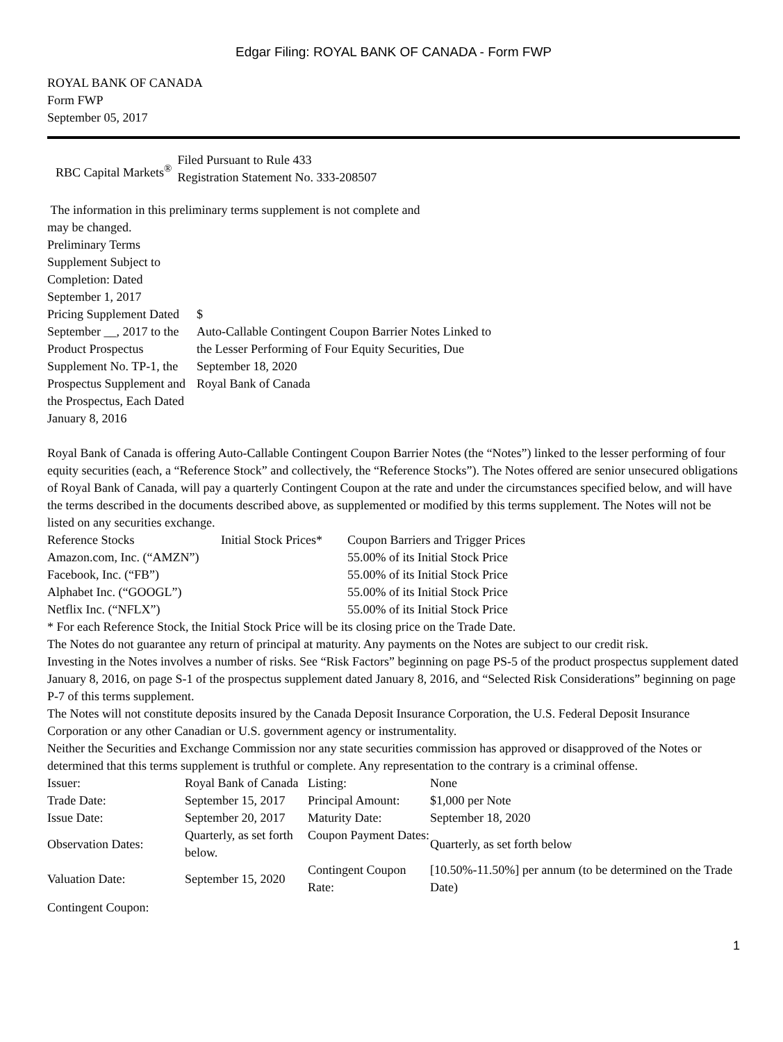Edgar Filing: ROYAL BANK OF CANADA - Form FWP
ROYAL BANK OF CANADA
Form FWP
September 05, 2017
| RBC Capital Markets<sup>®</sup> | Filed Pursuant to Rule 433 Registration Statement No. 333-208507 |
The information in this preliminary terms supplement is not complete and
may be changed.
| Preliminary Terms Supplement Subject to Completion: Dated September 1, 2017 | |
| Pricing Supplement Dated September __, 2017 to the Product Prospectus Supplement No. TP-1, the Prospectus Supplement and the Prospectus, Each Dated January 8, 2016 | $ Auto-Callable Contingent Coupon Barrier Notes Linked to the Lesser Performing of Four Equity Securities, Due September 18, 2020 Royal Bank of Canada |
Royal Bank of Canada is offering Auto-Callable Contingent Coupon Barrier Notes (the “Notes”) linked to the lesser performing of four equity securities (each, a “Reference Stock” and collectively, the “Reference Stocks”). The Notes offered are senior unsecured obligations of Royal Bank of Canada, will pay a quarterly Contingent Coupon at the rate and under the circumstances specified below, and will have the terms described in the documents described above, as supplemented or modified by this terms supplement. The Notes will not be listed on any securities exchange.
| Reference Stocks | Initial Stock Prices* | Coupon Barriers and Trigger Prices |
| Amazon.com, Inc. (“AMZN”) | | 55.00% of its Initial Stock Price |
| Facebook, Inc. (“FB”) | | 55.00% of its Initial Stock Price |
| Alphabet Inc. (“GOOGL”) | | 55.00% of its Initial Stock Price |
| Netflix Inc. (“NFLX”) | | 55.00% of its Initial Stock Price |
* For each Reference Stock, the Initial Stock Price will be its closing price on the Trade Date.
The Notes do not guarantee any return of principal at maturity. Any payments on the Notes are subject to our credit risk.
Investing in the Notes involves a number of risks. See “Risk Factors” beginning on page PS-5 of the product prospectus supplement dated January 8, 2016, on page S-1 of the prospectus supplement dated January 8, 2016, and “Selected Risk Considerations” beginning on page P-7 of this terms supplement.
The Notes will not constitute deposits insured by the Canada Deposit Insurance Corporation, the U.S. Federal Deposit Insurance Corporation or any other Canadian or U.S. government agency or instrumentality.
Neither the Securities and Exchange Commission nor any state securities commission has approved or disapproved of the Notes or determined that this terms supplement is truthful or complete. Any representation to the contrary is a criminal offense.
| Issuer: | Royal Bank of Canada | Listing: | None |
| Trade Date: | September 15, 2017 | Principal Amount: | $1,000 per Note |
| Issue Date: | September 20, 2017 | Maturity Date: | September 18, 2020 |
| Observation Dates: | Quarterly, as set forth below. | Coupon Payment Dates: | Quarterly, as set forth below |
| Valuation Date: | September 15, 2020 | Contingent Coupon Rate: | [10.50%-11.50%] per annum (to be determined on the Trade Date) |
| Contingent Coupon: | | | |
1